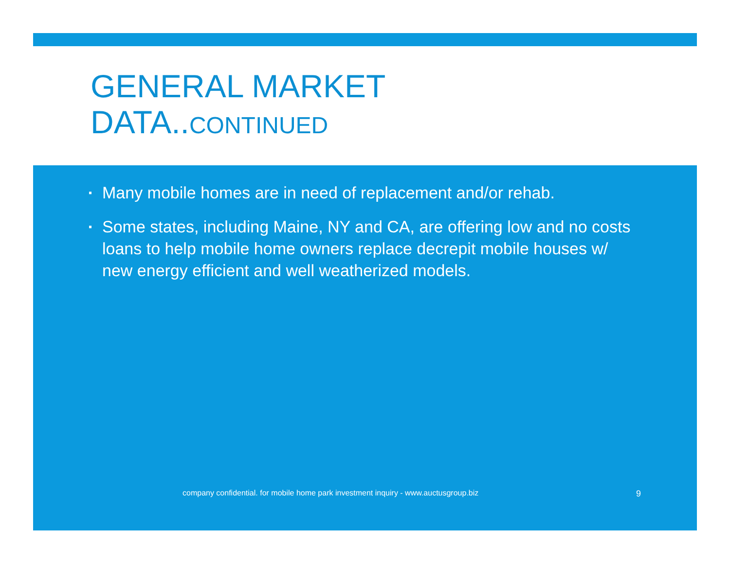GENERAL MARKET
DATA..CONTINUED
▪ Many mobile homes are in need of replacement and/or rehab.
▪ Some states, including Maine, NY and CA, are offering low and no costs loans to help mobile home owners replace decrepit mobile houses w/ new energy efficient and well weatherized models.
company confidential. for mobile home park investment inquiry - www.auctusgroup.biz
9